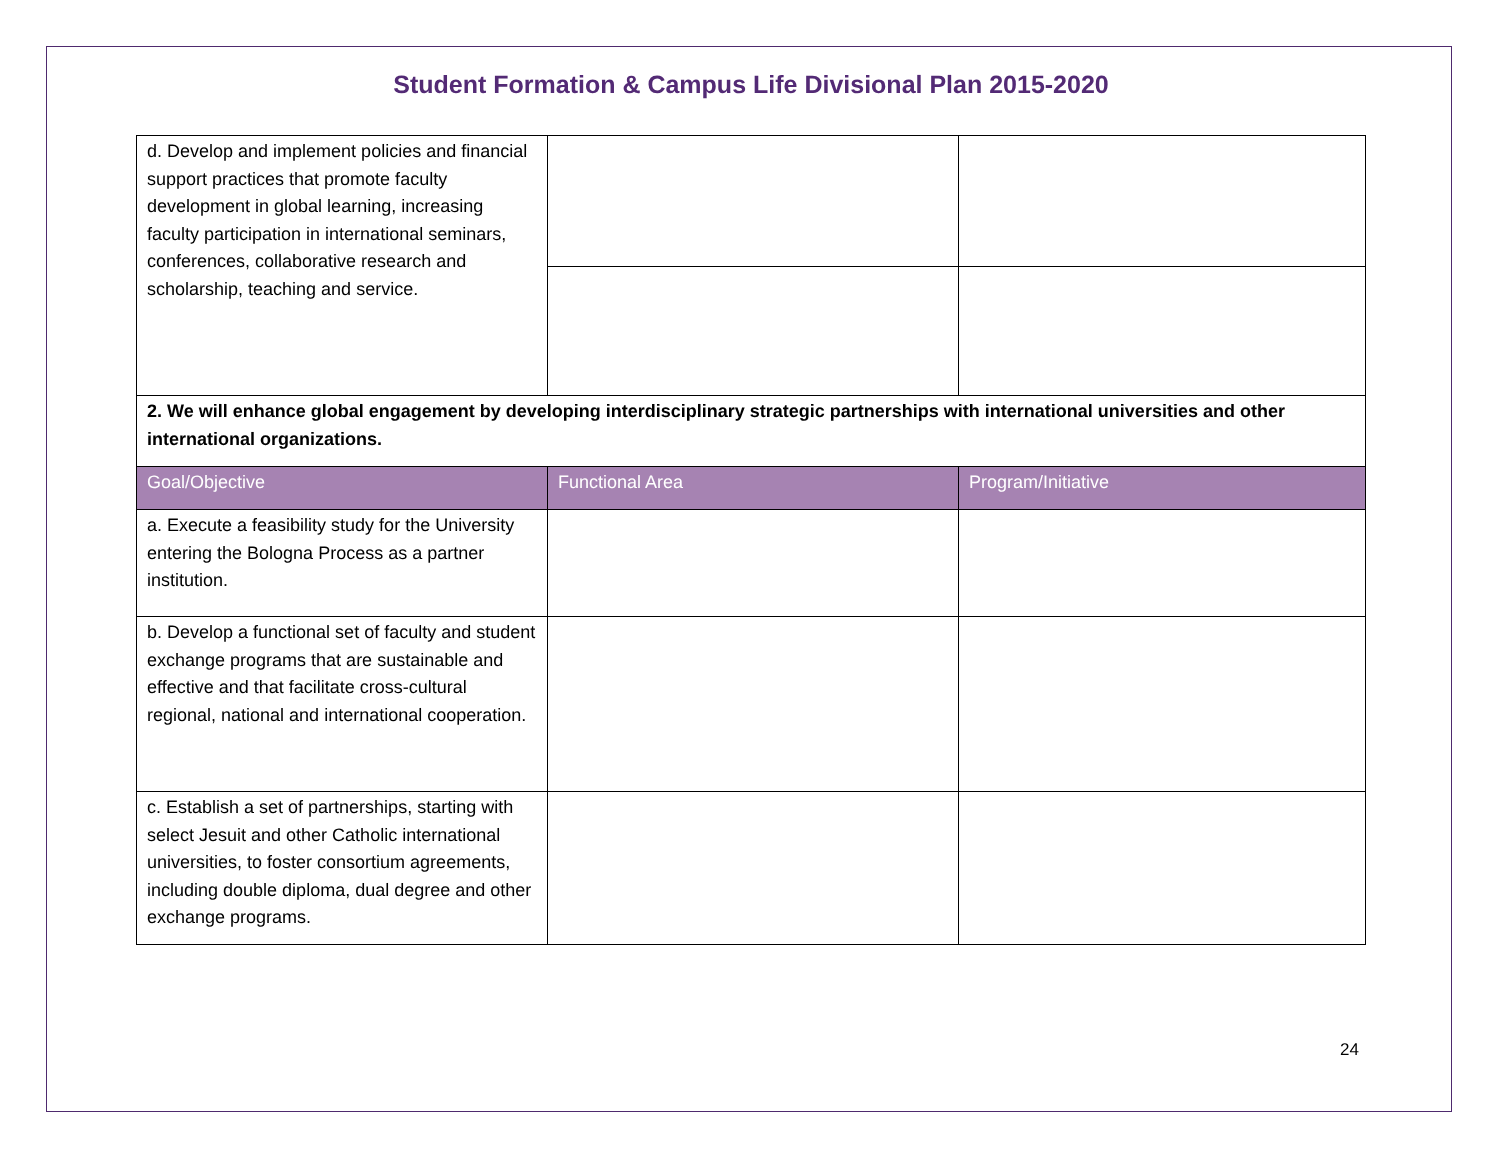Student Formation & Campus Life Divisional Plan 2015-2020
| d. Develop and implement policies and financial support practices that promote faculty development in global learning, increasing faculty participation in international seminars, conferences, collaborative research and scholarship, teaching and service. | | |
| 2. We will enhance global engagement by developing interdisciplinary strategic partnerships with international universities and other international organizations. | | |
| Goal/Objective | Functional Area | Program/Initiative |
| a. Execute a feasibility study for the University entering the Bologna Process as a partner institution. | | |
| b. Develop a functional set of faculty and student exchange programs that are sustainable and effective and that facilitate cross-cultural regional, national and international cooperation. | | |
| c. Establish a set of partnerships, starting with select Jesuit and other Catholic international universities, to foster consortium agreements, including double diploma, dual degree and other exchange programs. | | |
24